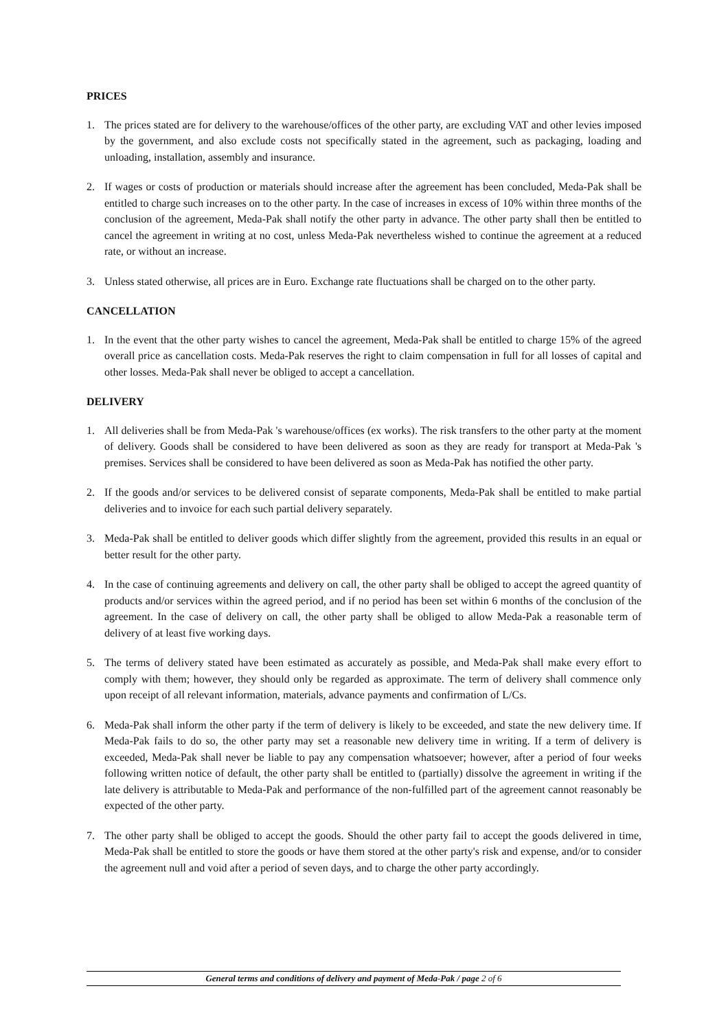PRICES
1. The prices stated are for delivery to the warehouse/offices of the other party, are excluding VAT and other levies imposed by the government, and also exclude costs not specifically stated in the agreement, such as packaging, loading and unloading, installation, assembly and insurance.
2. If wages or costs of production or materials should increase after the agreement has been concluded, Meda-Pak shall be entitled to charge such increases on to the other party. In the case of increases in excess of 10% within three months of the conclusion of the agreement, Meda-Pak shall notify the other party in advance. The other party shall then be entitled to cancel the agreement in writing at no cost, unless Meda-Pak nevertheless wished to continue the agreement at a reduced rate, or without an increase.
3. Unless stated otherwise, all prices are in Euro. Exchange rate fluctuations shall be charged on to the other party.
CANCELLATION
1. In the event that the other party wishes to cancel the agreement, Meda-Pak shall be entitled to charge 15% of the agreed overall price as cancellation costs. Meda-Pak reserves the right to claim compensation in full for all losses of capital and other losses. Meda-Pak shall never be obliged to accept a cancellation.
DELIVERY
1. All deliveries shall be from Meda-Pak 's warehouse/offices (ex works). The risk transfers to the other party at the moment of delivery. Goods shall be considered to have been delivered as soon as they are ready for transport at Meda-Pak 's premises. Services shall be considered to have been delivered as soon as Meda-Pak has notified the other party.
2. If the goods and/or services to be delivered consist of separate components, Meda-Pak shall be entitled to make partial deliveries and to invoice for each such partial delivery separately.
3. Meda-Pak shall be entitled to deliver goods which differ slightly from the agreement, provided this results in an equal or better result for the other party.
4. In the case of continuing agreements and delivery on call, the other party shall be obliged to accept the agreed quantity of products and/or services within the agreed period, and if no period has been set within 6 months of the conclusion of the agreement. In the case of delivery on call, the other party shall be obliged to allow Meda-Pak a reasonable term of delivery of at least five working days.
5. The terms of delivery stated have been estimated as accurately as possible, and Meda-Pak shall make every effort to comply with them; however, they should only be regarded as approximate. The term of delivery shall commence only upon receipt of all relevant information, materials, advance payments and confirmation of L/Cs.
6. Meda-Pak shall inform the other party if the term of delivery is likely to be exceeded, and state the new delivery time. If Meda-Pak fails to do so, the other party may set a reasonable new delivery time in writing. If a term of delivery is exceeded, Meda-Pak shall never be liable to pay any compensation whatsoever; however, after a period of four weeks following written notice of default, the other party shall be entitled to (partially) dissolve the agreement in writing if the late delivery is attributable to Meda-Pak and performance of the non-fulfilled part of the agreement cannot reasonably be expected of the other party.
7. The other party shall be obliged to accept the goods. Should the other party fail to accept the goods delivered in time, Meda-Pak shall be entitled to store the goods or have them stored at the other party's risk and expense, and/or to consider the agreement null and void after a period of seven days, and to charge the other party accordingly.
General terms and conditions of delivery and payment of Meda-Pak / page 2 of 6